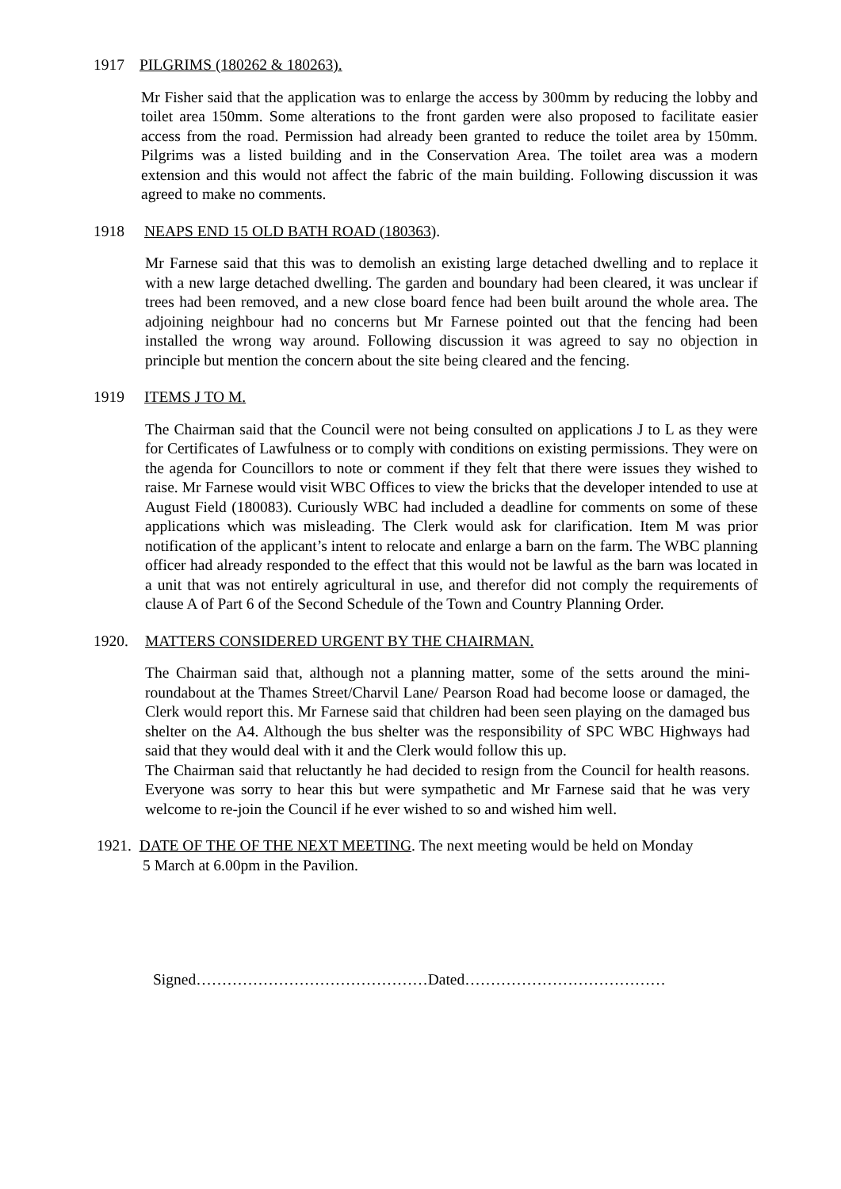1917 PILGRIMS (180262 & 180263).
Mr Fisher said that the application was to enlarge the access by 300mm by reducing the lobby and toilet area 150mm. Some alterations to the front garden were also proposed to facilitate easier access from the road. Permission had already been granted to reduce the toilet area by 150mm. Pilgrims was a listed building and in the Conservation Area. The toilet area was a modern extension and this would not affect the fabric of the main building. Following discussion it was agreed to make no comments.
1918 NEAPS END 15 OLD BATH ROAD (180363).
Mr Farnese said that this was to demolish an existing large detached dwelling and to replace it with a new large detached dwelling. The garden and boundary had been cleared, it was unclear if trees had been removed, and a new close board fence had been built around the whole area. The adjoining neighbour had no concerns but Mr Farnese pointed out that the fencing had been installed the wrong way around. Following discussion it was agreed to say no objection in principle but mention the concern about the site being cleared and the fencing.
1919 ITEMS J TO M.
The Chairman said that the Council were not being consulted on applications J to L as they were for Certificates of Lawfulness or to comply with conditions on existing permissions. They were on the agenda for Councillors to note or comment if they felt that there were issues they wished to raise. Mr Farnese would visit WBC Offices to view the bricks that the developer intended to use at August Field (180083). Curiously WBC had included a deadline for comments on some of these applications which was misleading. The Clerk would ask for clarification. Item M was prior notification of the applicant’s intent to relocate and enlarge a barn on the farm. The WBC planning officer had already responded to the effect that this would not be lawful as the barn was located in a unit that was not entirely agricultural in use, and therefor did not comply the requirements of clause A of Part 6 of the Second Schedule of the Town and Country Planning Order.
1920. MATTERS CONSIDERED URGENT BY THE CHAIRMAN.
The Chairman said that, although not a planning matter, some of the setts around the mini-roundabout at the Thames Street/Charvil Lane/ Pearson Road had become loose or damaged, the Clerk would report this. Mr Farnese said that children had been seen playing on the damaged bus shelter on the A4. Although the bus shelter was the responsibility of SPC WBC Highways had said that they would deal with it and the Clerk would follow this up.
The Chairman said that reluctantly he had decided to resign from the Council for health reasons. Everyone was sorry to hear this but were sympathetic and Mr Farnese said that he was very welcome to re-join the Council if he ever wished to so and wished him well.
1921. DATE OF THE OF THE NEXT MEETING. The next meeting would be held on Monday
5 March at 6.00pm in the Pavilion.
Signed………………………………………Dated…………………………………